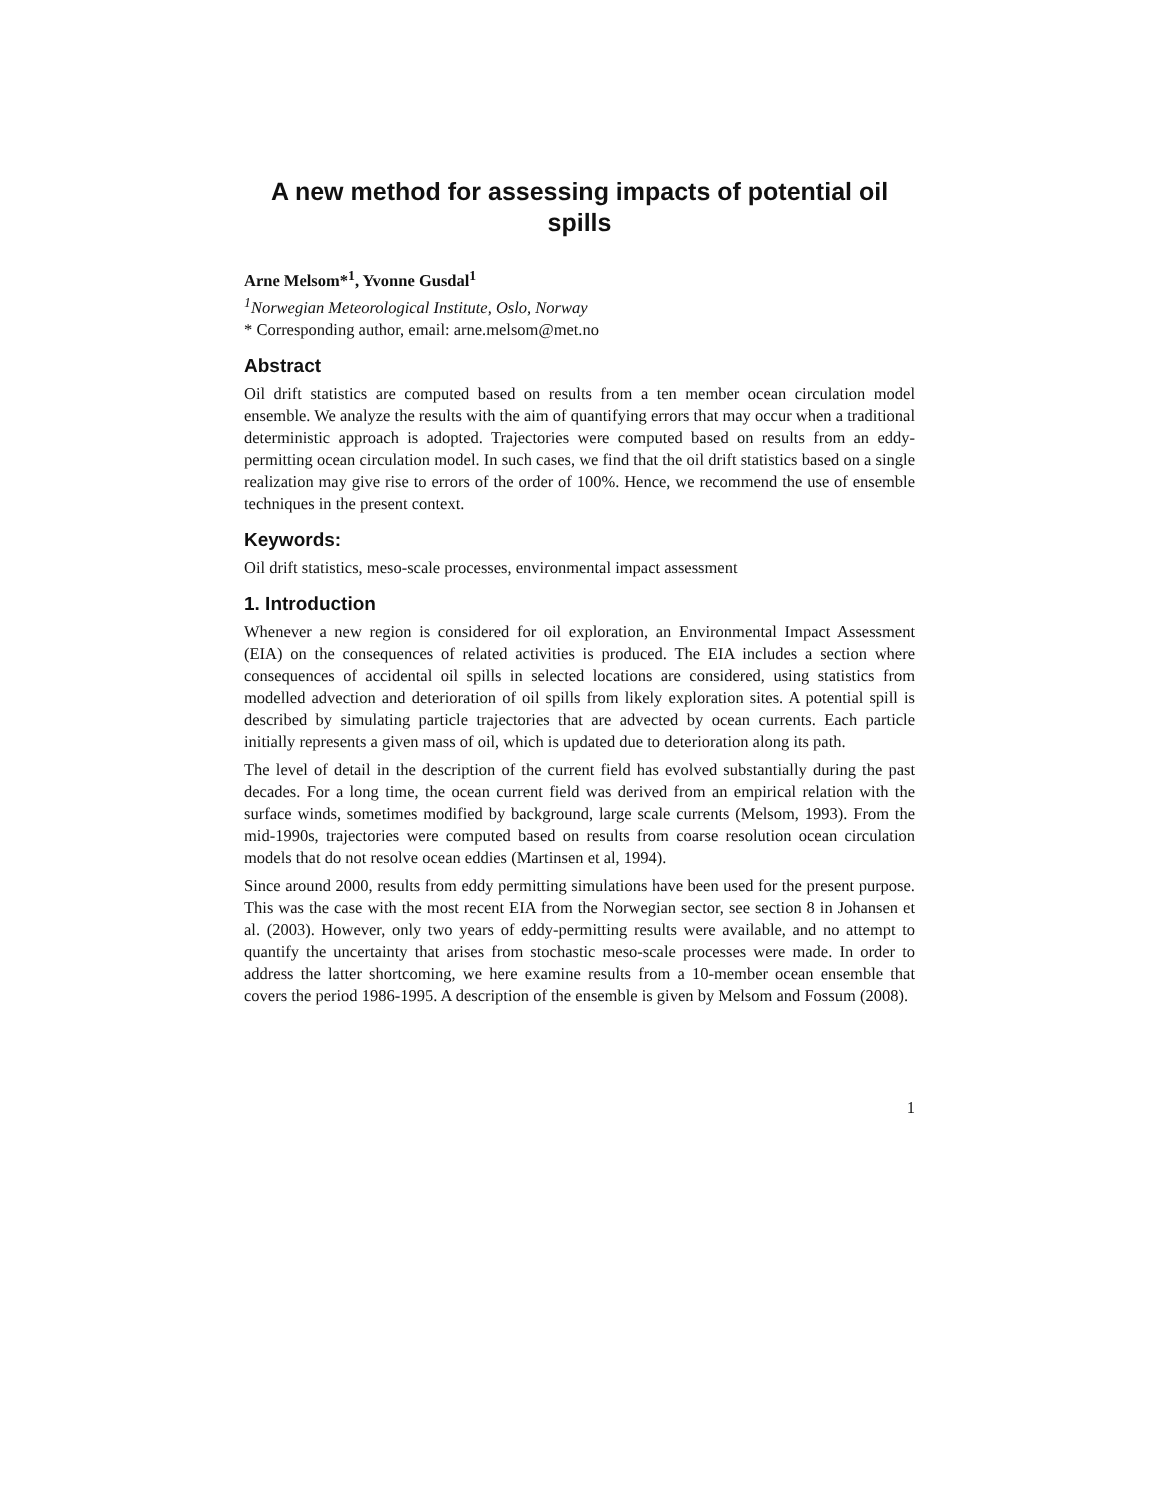A new method for assessing impacts of potential oil spills
Arne Melsom*<sup>1</sup>, Yvonne Gusdal<sup>1</sup>
<sup>1</sup> Norwegian Meteorological Institute, Oslo, Norway
* Corresponding author, email: arne.melsom@met.no
Abstract
Oil drift statistics are computed based on results from a ten member ocean circulation model ensemble. We analyze the results with the aim of quantifying errors that may occur when a traditional deterministic approach is adopted. Trajectories were computed based on results from an eddy-permitting ocean circulation model. In such cases, we find that the oil drift statistics based on a single realization may give rise to errors of the order of 100%. Hence, we recommend the use of ensemble techniques in the present context.
Keywords:
Oil drift statistics, meso-scale processes, environmental impact assessment
1. Introduction
Whenever a new region is considered for oil exploration, an Environmental Impact Assessment (EIA) on the consequences of related activities is produced. The EIA includes a section where consequences of accidental oil spills in selected locations are considered, using statistics from modelled advection and deterioration of oil spills from likely exploration sites. A potential spill is described by simulating particle trajectories that are advected by ocean currents. Each particle initially represents a given mass of oil, which is updated due to deterioration along its path.
The level of detail in the description of the current field has evolved substantially during the past decades. For a long time, the ocean current field was derived from an empirical relation with the surface winds, sometimes modified by background, large scale currents (Melsom, 1993). From the mid-1990s, trajectories were computed based on results from coarse resolution ocean circulation models that do not resolve ocean eddies (Martinsen et al, 1994).
Since around 2000, results from eddy permitting simulations have been used for the present purpose. This was the case with the most recent EIA from the Norwegian sector, see section 8 in Johansen et al. (2003). However, only two years of eddy-permitting results were available, and no attempt to quantify the uncertainty that arises from stochastic meso-scale processes were made. In order to address the latter shortcoming, we here examine results from a 10-member ocean ensemble that covers the period 1986-1995. A description of the ensemble is given by Melsom and Fossum (2008).
1